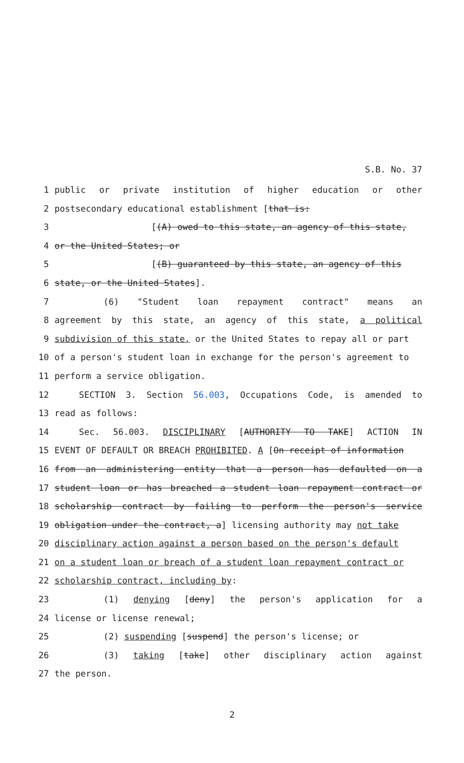S.B. No. 37
1 public or private institution of higher education or other
2 postsecondary educational establishment [that is:
3 [(A) owed to this state, an agency of this state,
4 or the United States; or
5 [(B) guaranteed by this state, an agency of this
6 state, or the United States].
7 (6) "Student loan repayment contract" means an
8 agreement by this state, an agency of this state, a political
9 subdivision of this state, or the United States to repay all or part
10 of a person's student loan in exchange for the person's agreement to
11 perform a service obligation.
12 SECTION 3. Section 56.003, Occupations Code, is amended to
13 read as follows:
14 Sec. 56.003. DISCIPLINARY [AUTHORITY TO TAKE] ACTION IN
15 EVENT OF DEFAULT OR BREACH PROHIBITED. A [On receipt of information
16 from an administering entity that a person has defaulted on a
17 student loan or has breached a student loan repayment contract or
18 scholarship contract by failing to perform the person's service
19 obligation under the contract, a] licensing authority may not take
20 disciplinary action against a person based on the person's default
21 on a student loan or breach of a student loan repayment contract or
22 scholarship contract, including by:
23 (1) denying [deny] the person's application for a
24 license or license renewal;
25 (2) suspending [suspend] the person's license; or
26 (3) taking [take] other disciplinary action against
27 the person.
2